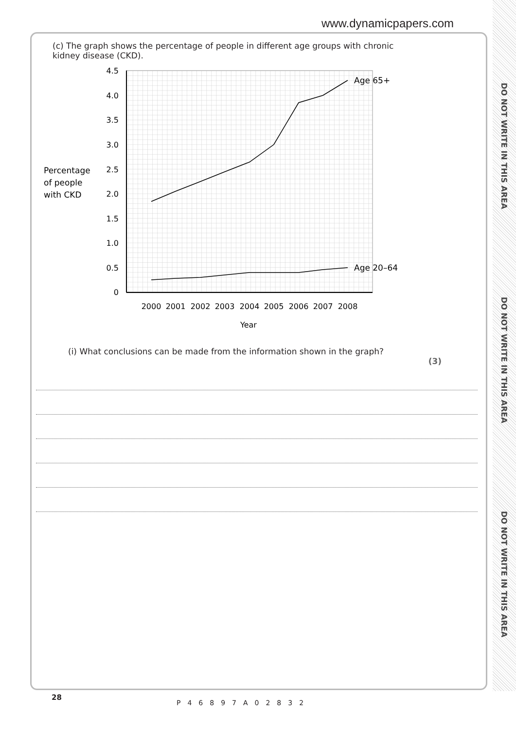www.dynamicpapers.com
DO NOT WRITE IN THIS AREA
DO NOT WRITE IN THIS AREA
DO NOT WRITE IN THIS AREA
(c) The graph shows the percentage of people in different age groups with chronic kidney disease (CKD).
4.5
4.0
3.5
3.0
2.5
2.0
1.5
1.0
0.5
0
2000
2001
2002
2003
2004
2005
2006
2007
2008
Year
Percentage
of people
with CKD
Age 65+
Age 20–64
(i) What conclusions can be made from the information shown in the graph?
(3)
28
P46897A02832